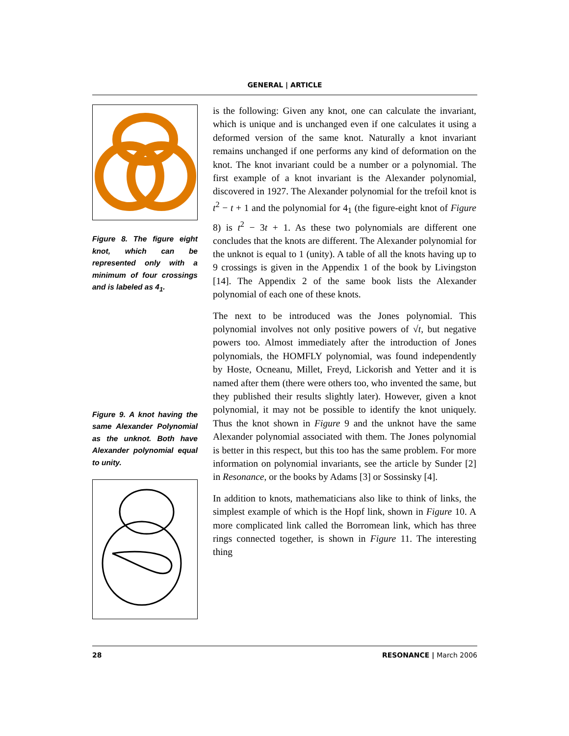GENERAL | ARTICLE
Figure 8. The figure eight knot, which can be represented only with a minimum of four crossings and is labeled as 4<sub>1</sub>.
Figure 9. A knot having the same Alexander Polynomial as the unknot. Both have Alexander polynomial equal to unity.
is the following: Given any knot, one can calculate the invariant, which is unique and is unchanged even if one calculates it using a deformed version of the same knot. Naturally a knot invariant remains unchanged if one performs any kind of deformation on the knot. The knot invariant could be a number or a polynomial. The first example of a knot invariant is the Alexander polynomial, discovered in 1927. The Alexander polynomial for the trefoil knot is t<sup>2</sup> − t + 1 and the polynomial for 4<sub>1</sub> (the figure-eight knot of Figure 8) is t<sup>2</sup> − 3t + 1. As these two polynomials are different one concludes that the knots are different. The Alexander polynomial for the unknot is equal to 1 (unity). A table of all the knots having up to 9 crossings is given in the Appendix 1 of the book by Livingston [14]. The Appendix 2 of the same book lists the Alexander polynomial of each one of these knots.
The next to be introduced was the Jones polynomial. This polynomial involves not only positive powers of √t, but negative powers too. Almost immediately after the introduction of Jones polynomials, the HOMFLY polynomial, was found independently by Hoste, Ocneanu, Millet, Freyd, Lickorish and Yetter and it is named after them (there were others too, who invented the same, but they published their results slightly later). However, given a knot polynomial, it may not be possible to identify the knot uniquely. Thus the knot shown in Figure 9 and the unknot have the same Alexander polynomial associated with them. The Jones polynomial is better in this respect, but this too has the same problem. For more information on polynomial invariants, see the article by Sunder [2] in Resonance, or the books by Adams [3] or Sossinsky [4].
In addition to knots, mathematicians also like to think of links, the simplest example of which is the Hopf link, shown in Figure 10. A more complicated link called the Borromean link, which has three rings connected together, is shown in Figure 11. The interesting thing
28 RESONANCE | March 2006